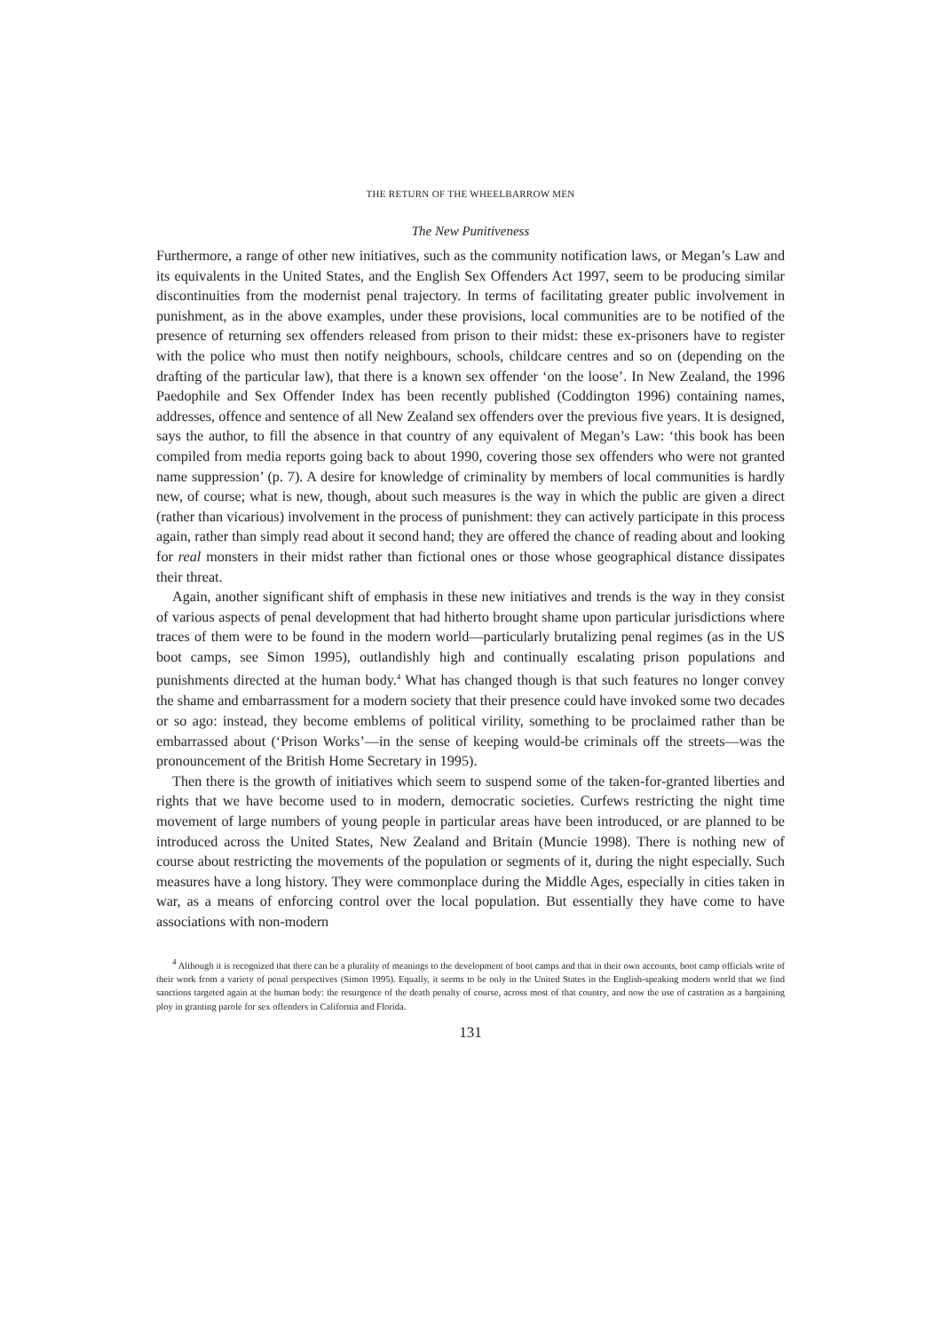THE RETURN OF THE WHEELBARROW MEN
The New Punitiveness
Furthermore, a range of other new initiatives, such as the community notification laws, or Megan’s Law and its equivalents in the United States, and the English Sex Offenders Act 1997, seem to be producing similar discontinuities from the modernist penal trajectory. In terms of facilitating greater public involvement in punishment, as in the above examples, under these provisions, local communities are to be notified of the presence of returning sex offenders released from prison to their midst: these ex-prisoners have to register with the police who must then notify neighbours, schools, childcare centres and so on (depending on the drafting of the particular law), that there is a known sex offender ‘on the loose’. In New Zealand, the 1996 Paedophile and Sex Offender Index has been recently published (Coddington 1996) containing names, addresses, offence and sentence of all New Zealand sex offenders over the previous five years. It is designed, says the author, to fill the absence in that country of any equivalent of Megan’s Law: ‘this book has been compiled from media reports going back to about 1990, covering those sex offenders who were not granted name suppression’ (p. 7). A desire for knowledge of criminality by members of local communities is hardly new, of course; what is new, though, about such measures is the way in which the public are given a direct (rather than vicarious) involvement in the process of punishment: they can actively participate in this process again, rather than simply read about it second hand; they are offered the chance of reading about and looking for real monsters in their midst rather than fictional ones or those whose geographical distance dissipates their threat.
Again, another significant shift of emphasis in these new initiatives and trends is the way in they consist of various aspects of penal development that had hitherto brought shame upon particular jurisdictions where traces of them were to be found in the modern world—particularly brutalizing penal regimes (as in the US boot camps, see Simon 1995), outlandishly high and continually escalating prison populations and punishments directed at the human body.<sup>4</sup> What has changed though is that such features no longer convey the shame and embarrassment for a modern society that their presence could have invoked some two decades or so ago: instead, they become emblems of political virility, something to be proclaimed rather than be embarrassed about (‘Prison Works’—in the sense of keeping would-be criminals off the streets—was the pronouncement of the British Home Secretary in 1995).
Then there is the growth of initiatives which seem to suspend some of the taken-for-granted liberties and rights that we have become used to in modern, democratic societies. Curfews restricting the night time movement of large numbers of young people in particular areas have been introduced, or are planned to be introduced across the United States, New Zealand and Britain (Muncie 1998). There is nothing new of course about restricting the movements of the population or segments of it, during the night especially. Such measures have a long history. They were commonplace during the Middle Ages, especially in cities taken in war, as a means of enforcing control over the local population. But essentially they have come to have associations with non-modern
<sup>4</sup> Although it is recognized that there can be a plurality of meanings to the development of boot camps and that in their own accounts, boot camp officials write of their work from a variety of penal perspectives (Simon 1995). Equally, it seems to be only in the United States in the English-speaking modern world that we find sanctions targeted again at the human body: the resurgence of the death penalty of course, across most of that country, and now the use of castration as a bargaining ploy in granting parole for sex offenders in California and Florida.
131